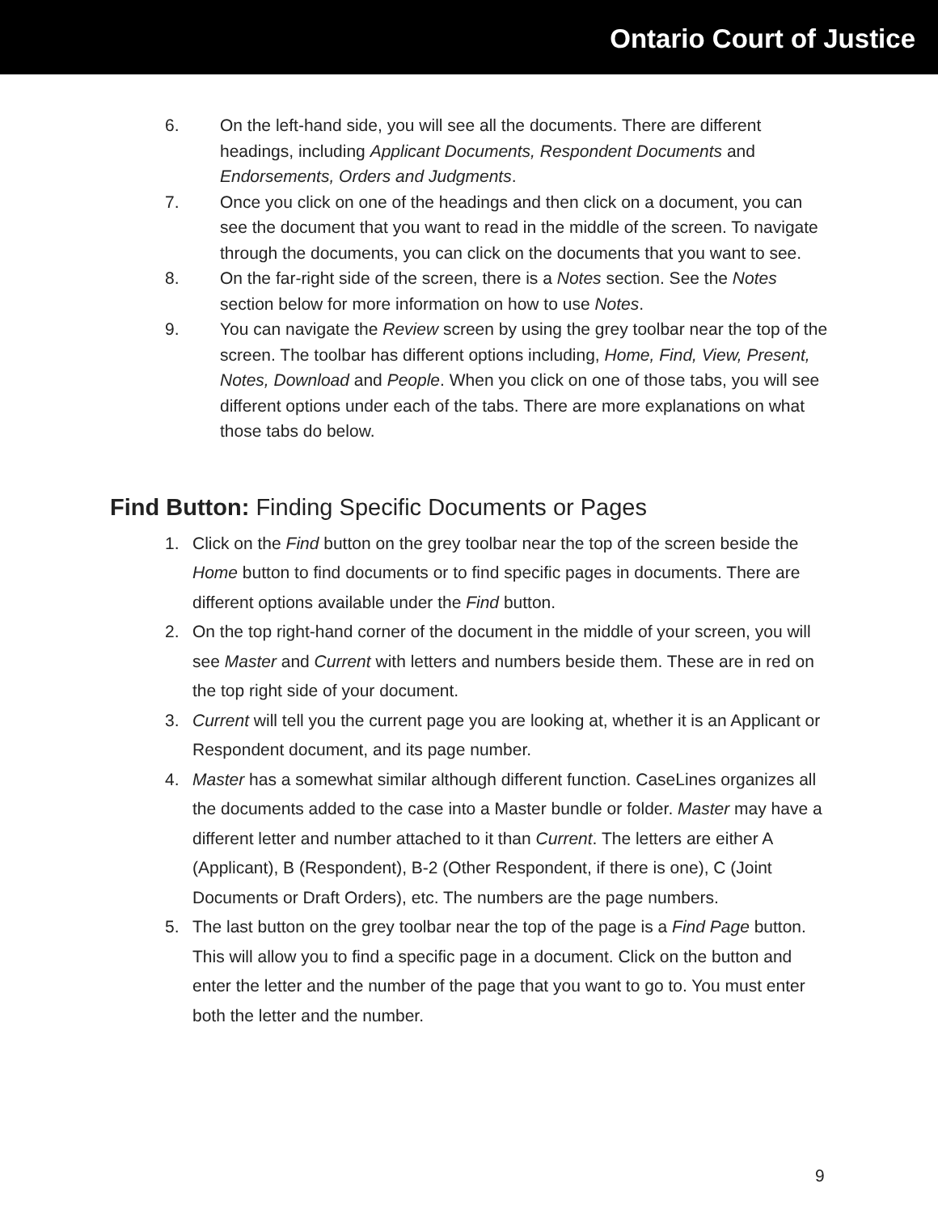Ontario Court of Justice
6. On the left-hand side, you will see all the documents. There are different headings, including Applicant Documents, Respondent Documents and Endorsements, Orders and Judgments.
7. Once you click on one of the headings and then click on a document, you can see the document that you want to read in the middle of the screen. To navigate through the documents, you can click on the documents that you want to see.
8. On the far-right side of the screen, there is a Notes section. See the Notes section below for more information on how to use Notes.
9. You can navigate the Review screen by using the grey toolbar near the top of the screen. The toolbar has different options including, Home, Find, View, Present, Notes, Download and People. When you click on one of those tabs, you will see different options under each of the tabs. There are more explanations on what those tabs do below.
Find Button: Finding Specific Documents or Pages
1. Click on the Find button on the grey toolbar near the top of the screen beside the Home button to find documents or to find specific pages in documents. There are different options available under the Find button.
2. On the top right-hand corner of the document in the middle of your screen, you will see Master and Current with letters and numbers beside them. These are in red on the top right side of your document.
3. Current will tell you the current page you are looking at, whether it is an Applicant or Respondent document, and its page number.
4. Master has a somewhat similar although different function. CaseLines organizes all the documents added to the case into a Master bundle or folder. Master may have a different letter and number attached to it than Current. The letters are either A (Applicant), B (Respondent), B-2 (Other Respondent, if there is one), C (Joint Documents or Draft Orders), etc. The numbers are the page numbers.
5. The last button on the grey toolbar near the top of the page is a Find Page button. This will allow you to find a specific page in a document. Click on the button and enter the letter and the number of the page that you want to go to. You must enter both the letter and the number.
9